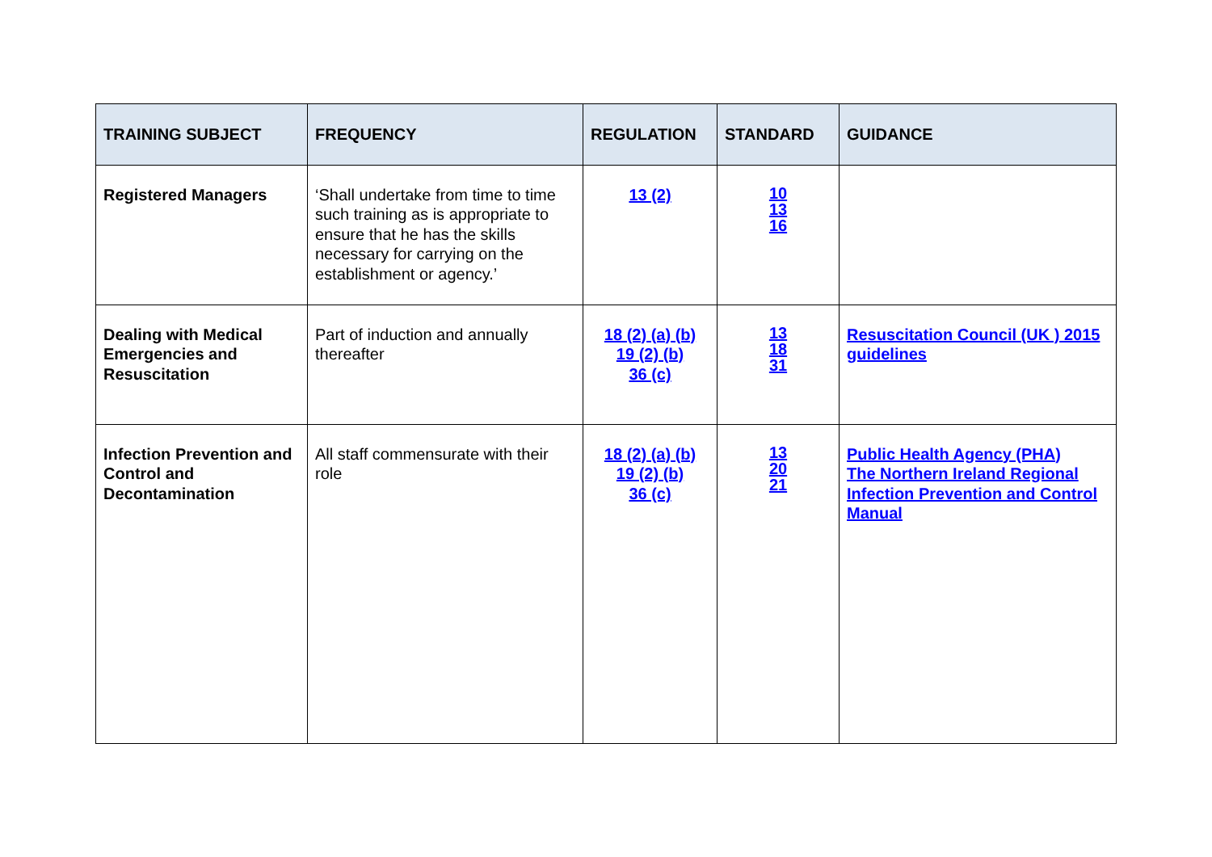| TRAINING SUBJECT | FREQUENCY | REGULATION | STANDARD | GUIDANCE |
| --- | --- | --- | --- | --- |
| Registered Managers | ‘Shall undertake from time to time such training as is appropriate to ensure that he has the skills necessary for carrying on the establishment or agency.’ | 13 (2) | 10 13 16 | |
| Dealing with Medical Emergencies and Resuscitation | Part of induction and annually thereafter | 18 (2) (a) (b) 19 (2) (b) 36 (c) | 13 18 31 | Resuscitation Council (UK ) 2015 guidelines |
| Infection Prevention and Control and Decontamination | All staff commensurate with their role | 18 (2) (a) (b) 19 (2) (b) 36 (c) | 13 20 21 | Public Health Agency (PHA) The Northern Ireland Regional Infection Prevention and Control Manual |